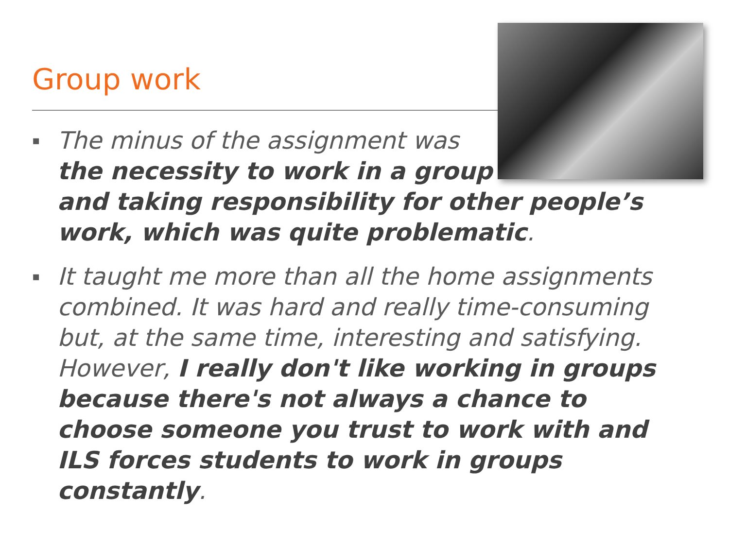Group work
▪ The minus of the assignment was
the necessity to work in a group
and taking responsibility for other people’s work, which was quite problematic.
▪ It taught me more than all the home assignments combined. It was hard and really time-consuming but, at the same time, interesting and satisfying. However, I really don't like working in groups because there's not always a chance to choose someone you trust to work with and ILS forces students to work in groups constantly.